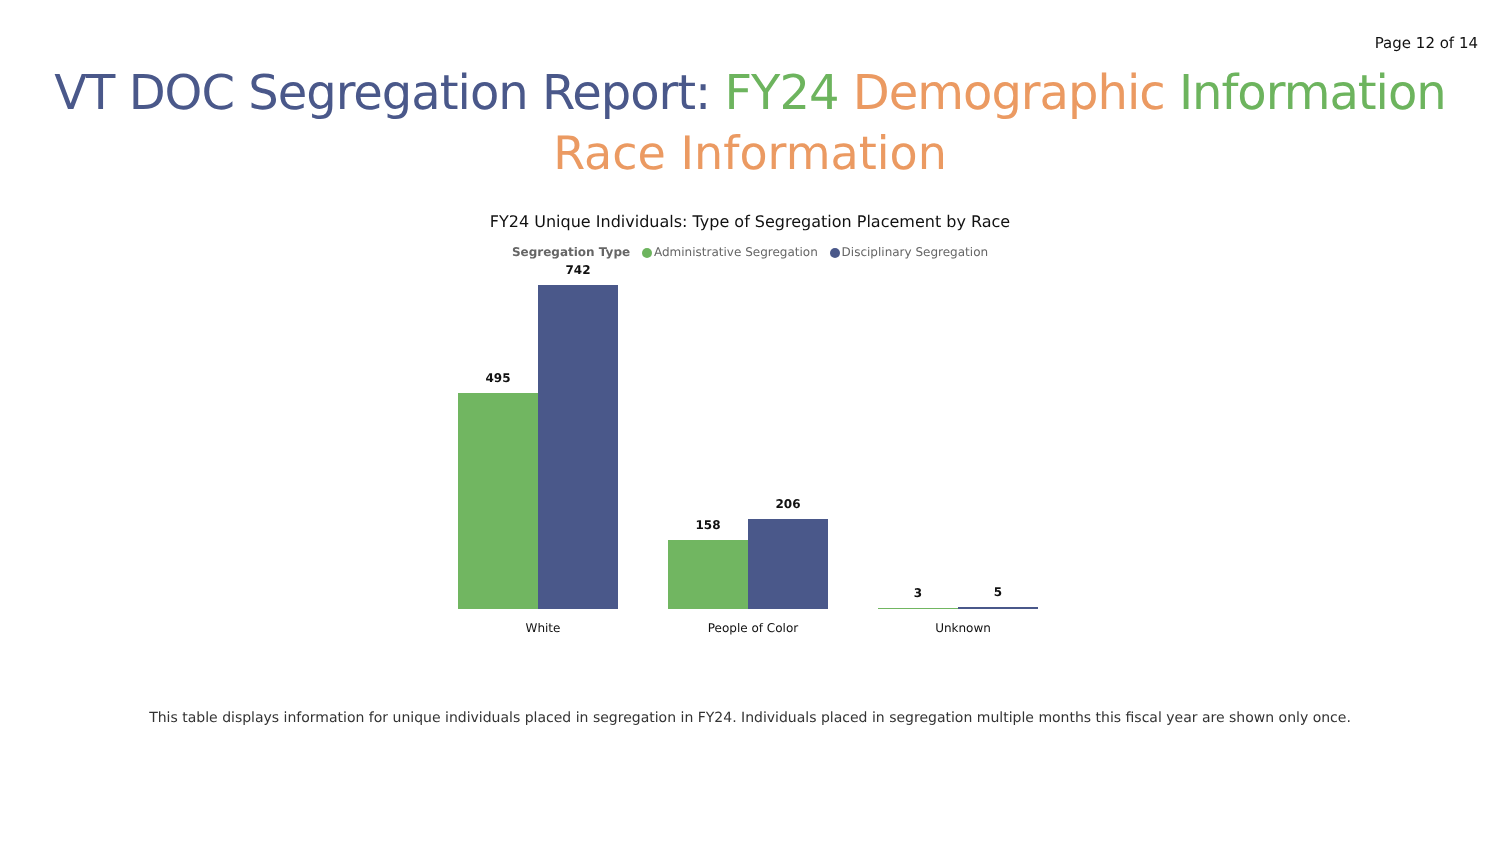Page 12 of 14
VT DOC Segregation Report: FY24 Demographic Information
Race Information
FY24 Unique Individuals: Type of Segregation Placement by Race
Segregation Type Administrative Segregation Disciplinary Segregation
495
742
White
158
206
People of Color
3
5
Unknown
This table displays information for unique individuals placed in segregation in FY24. Individuals placed in segregation multiple months this fiscal year are shown only once.